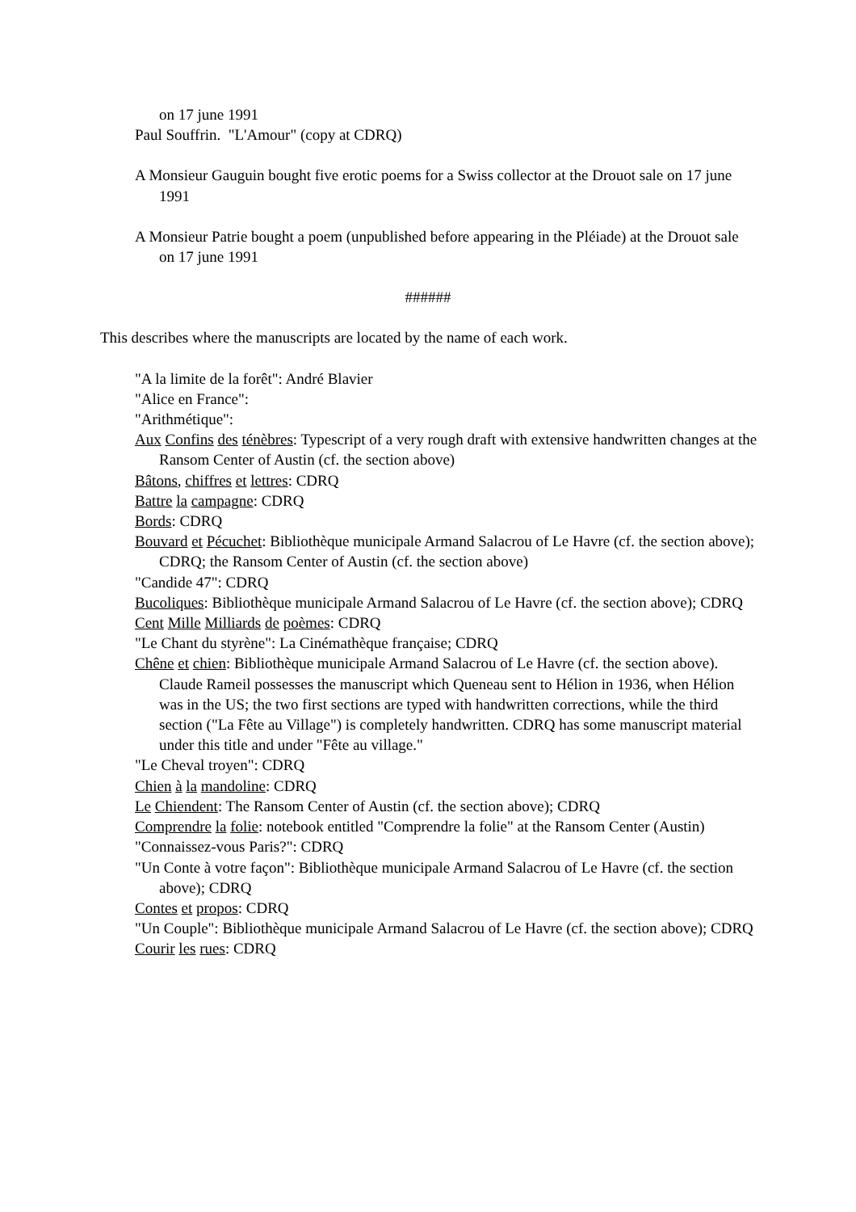on 17 june 1991
Paul Souffrin. "L'Amour" (copy at CDRQ)
A Monsieur Gauguin bought five erotic poems for a Swiss collector at the Drouot sale on 17 june 1991
A Monsieur Patrie bought a poem (unpublished before appearing in the Pléiade) at the Drouot sale on 17 june 1991
######
This describes where the manuscripts are located by the name of each work.
"A la limite de la forêt": André Blavier
"Alice en France":
"Arithmétique":
Aux Confins des ténèbres: Typescript of a very rough draft with extensive handwritten changes at the Ransom Center of Austin (cf. the section above)
Bâtons, chiffres et lettres: CDRQ
Battre la campagne: CDRQ
Bords: CDRQ
Bouvard et Pécuchet: Bibliothèque municipale Armand Salacrou of Le Havre (cf. the section above); CDRQ; the Ransom Center of Austin (cf. the section above)
"Candide 47": CDRQ
Bucoliques: Bibliothèque municipale Armand Salacrou of Le Havre (cf. the section above); CDRQ
Cent Mille Milliards de poèmes: CDRQ
"Le Chant du styrène": La Cinémathèque française; CDRQ
Chêne et chien: Bibliothèque municipale Armand Salacrou of Le Havre (cf. the section above). Claude Rameil possesses the manuscript which Queneau sent to Hélion in 1936, when Hélion was in the US; the two first sections are typed with handwritten corrections, while the third section ("La Fête au Village") is completely handwritten. CDRQ has some manuscript material under this title and under "Fête au village."
"Le Cheval troyen": CDRQ
Chien à la mandoline: CDRQ
Le Chiendent: The Ransom Center of Austin (cf. the section above); CDRQ
Comprendre la folie: notebook entitled "Comprendre la folie" at the Ransom Center (Austin)
"Connaissez-vous Paris?": CDRQ
"Un Conte à votre façon": Bibliothèque municipale Armand Salacrou of Le Havre (cf. the section above); CDRQ
Contes et propos: CDRQ
"Un Couple": Bibliothèque municipale Armand Salacrou of Le Havre (cf. the section above); CDRQ
Courir les rues: CDRQ